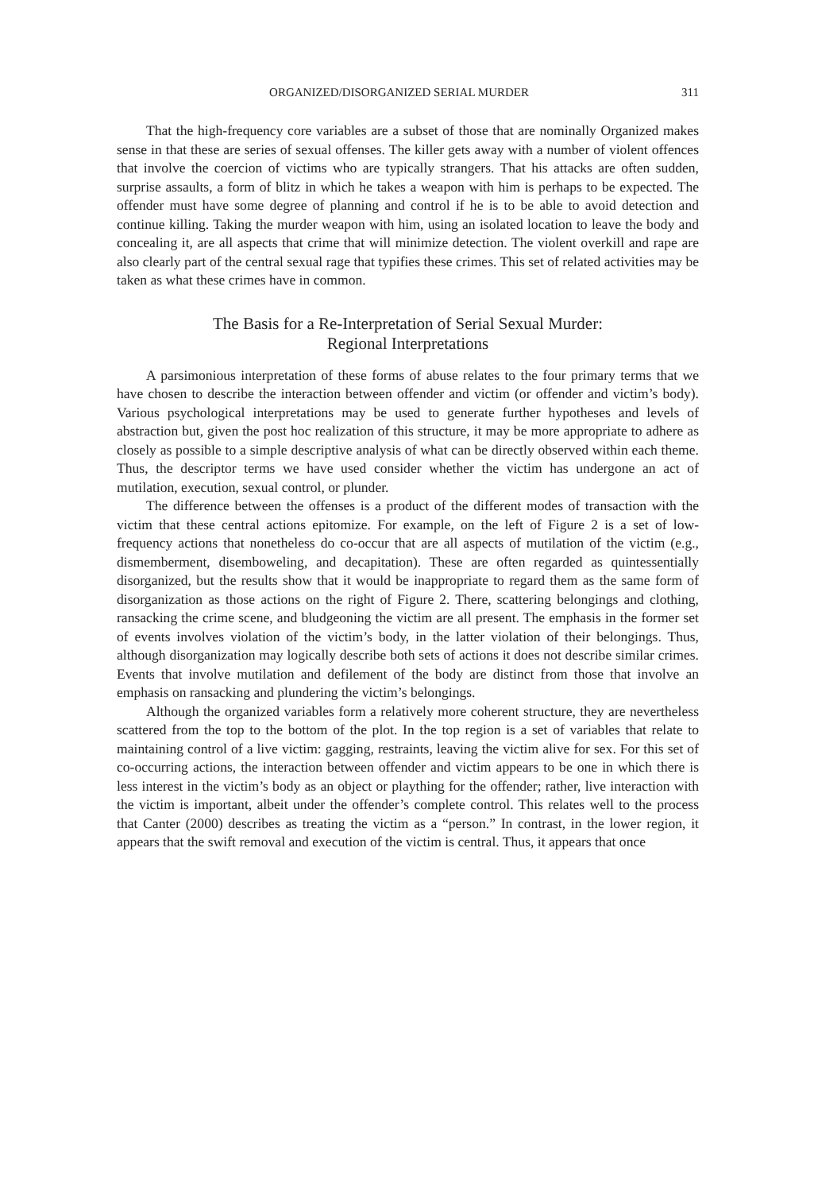ORGANIZED/DISORGANIZED SERIAL MURDER 311
That the high-frequency core variables are a subset of those that are nominally Organized makes sense in that these are series of sexual offenses. The killer gets away with a number of violent offences that involve the coercion of victims who are typically strangers. That his attacks are often sudden, surprise assaults, a form of blitz in which he takes a weapon with him is perhaps to be expected. The offender must have some degree of planning and control if he is to be able to avoid detection and continue killing. Taking the murder weapon with him, using an isolated location to leave the body and concealing it, are all aspects that crime that will minimize detection. The violent overkill and rape are also clearly part of the central sexual rage that typifies these crimes. This set of related activities may be taken as what these crimes have in common.
The Basis for a Re-Interpretation of Serial Sexual Murder:
Regional Interpretations
A parsimonious interpretation of these forms of abuse relates to the four primary terms that we have chosen to describe the interaction between offender and victim (or offender and victim’s body). Various psychological interpretations may be used to generate further hypotheses and levels of abstraction but, given the post hoc realization of this structure, it may be more appropriate to adhere as closely as possible to a simple descriptive analysis of what can be directly observed within each theme. Thus, the descriptor terms we have used consider whether the victim has undergone an act of mutilation, execution, sexual control, or plunder.
The difference between the offenses is a product of the different modes of transaction with the victim that these central actions epitomize. For example, on the left of Figure 2 is a set of low-frequency actions that nonetheless do co-occur that are all aspects of mutilation of the victim (e.g., dismemberment, disemboweling, and decapitation). These are often regarded as quintessentially disorganized, but the results show that it would be inappropriate to regard them as the same form of disorganization as those actions on the right of Figure 2. There, scattering belongings and clothing, ransacking the crime scene, and bludgeoning the victim are all present. The emphasis in the former set of events involves violation of the victim’s body, in the latter violation of their belongings. Thus, although disorganization may logically describe both sets of actions it does not describe similar crimes. Events that involve mutilation and defilement of the body are distinct from those that involve an emphasis on ransacking and plundering the victim’s belongings.
Although the organized variables form a relatively more coherent structure, they are nevertheless scattered from the top to the bottom of the plot. In the top region is a set of variables that relate to maintaining control of a live victim: gagging, restraints, leaving the victim alive for sex. For this set of co-occurring actions, the interaction between offender and victim appears to be one in which there is less interest in the victim’s body as an object or plaything for the offender; rather, live interaction with the victim is important, albeit under the offender’s complete control. This relates well to the process that Canter (2000) describes as treating the victim as a “person.” In contrast, in the lower region, it appears that the swift removal and execution of the victim is central. Thus, it appears that once